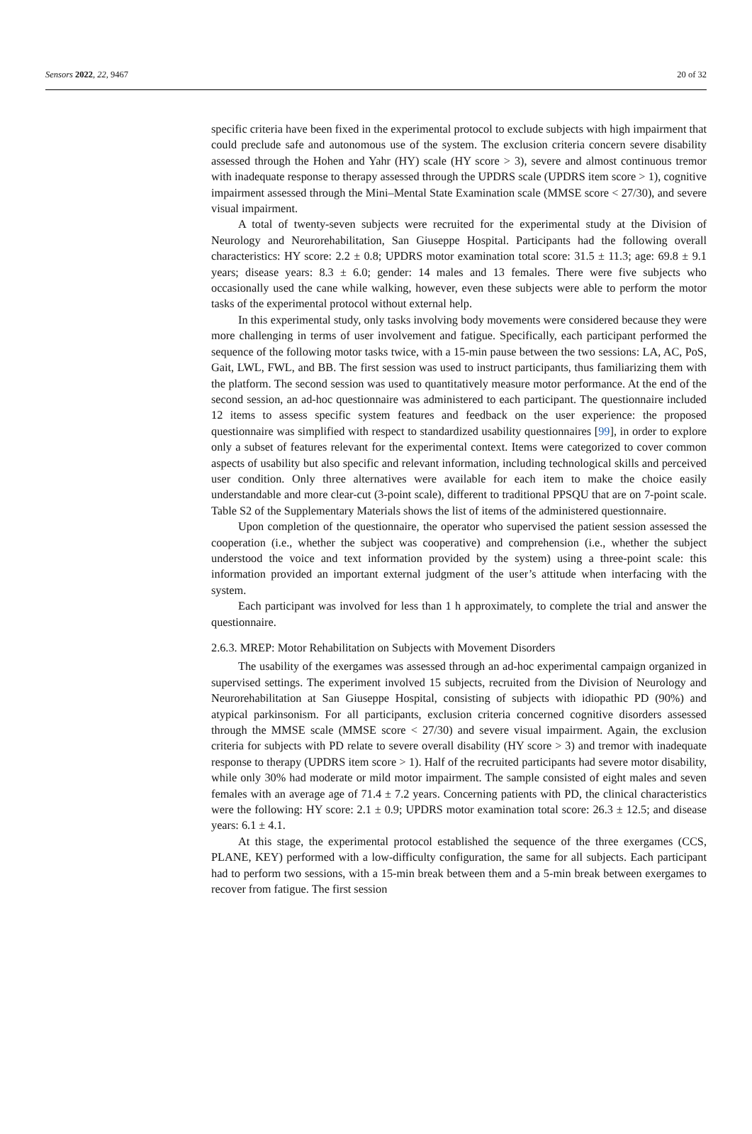Sensors 2022, 22, 9467 20 of 32
specific criteria have been fixed in the experimental protocol to exclude subjects with high impairment that could preclude safe and autonomous use of the system. The exclusion criteria concern severe disability assessed through the Hohen and Yahr (HY) scale (HY score > 3), severe and almost continuous tremor with inadequate response to therapy assessed through the UPDRS scale (UPDRS item score > 1), cognitive impairment assessed through the Mini–Mental State Examination scale (MMSE score < 27/30), and severe visual impairment.
A total of twenty-seven subjects were recruited for the experimental study at the Division of Neurology and Neurorehabilitation, San Giuseppe Hospital. Participants had the following overall characteristics: HY score: 2.2 ± 0.8; UPDRS motor examination total score: 31.5 ± 11.3; age: 69.8 ± 9.1 years; disease years: 8.3 ± 6.0; gender: 14 males and 13 females. There were five subjects who occasionally used the cane while walking, however, even these subjects were able to perform the motor tasks of the experimental protocol without external help.
In this experimental study, only tasks involving body movements were considered because they were more challenging in terms of user involvement and fatigue. Specifically, each participant performed the sequence of the following motor tasks twice, with a 15-min pause between the two sessions: LA, AC, PoS, Gait, LWL, FWL, and BB. The first session was used to instruct participants, thus familiarizing them with the platform. The second session was used to quantitatively measure motor performance. At the end of the second session, an ad-hoc questionnaire was administered to each participant. The questionnaire included 12 items to assess specific system features and feedback on the user experience: the proposed questionnaire was simplified with respect to standardized usability questionnaires [99], in order to explore only a subset of features relevant for the experimental context. Items were categorized to cover common aspects of usability but also specific and relevant information, including technological skills and perceived user condition. Only three alternatives were available for each item to make the choice easily understandable and more clear-cut (3-point scale), different to traditional PPSQU that are on 7-point scale. Table S2 of the Supplementary Materials shows the list of items of the administered questionnaire.
Upon completion of the questionnaire, the operator who supervised the patient session assessed the cooperation (i.e., whether the subject was cooperative) and comprehension (i.e., whether the subject understood the voice and text information provided by the system) using a three-point scale: this information provided an important external judgment of the user’s attitude when interfacing with the system.
Each participant was involved for less than 1 h approximately, to complete the trial and answer the questionnaire.
2.6.3. MREP: Motor Rehabilitation on Subjects with Movement Disorders
The usability of the exergames was assessed through an ad-hoc experimental campaign organized in supervised settings. The experiment involved 15 subjects, recruited from the Division of Neurology and Neurorehabilitation at San Giuseppe Hospital, consisting of subjects with idiopathic PD (90%) and atypical parkinsonism. For all participants, exclusion criteria concerned cognitive disorders assessed through the MMSE scale (MMSE score < 27/30) and severe visual impairment. Again, the exclusion criteria for subjects with PD relate to severe overall disability (HY score > 3) and tremor with inadequate response to therapy (UPDRS item score > 1). Half of the recruited participants had severe motor disability, while only 30% had moderate or mild motor impairment. The sample consisted of eight males and seven females with an average age of 71.4 ± 7.2 years. Concerning patients with PD, the clinical characteristics were the following: HY score: 2.1 ± 0.9; UPDRS motor examination total score: 26.3 ± 12.5; and disease years: 6.1 ± 4.1.
At this stage, the experimental protocol established the sequence of the three exergames (CCS, PLANE, KEY) performed with a low-difficulty configuration, the same for all subjects. Each participant had to perform two sessions, with a 15-min break between them and a 5-min break between exergames to recover from fatigue. The first session